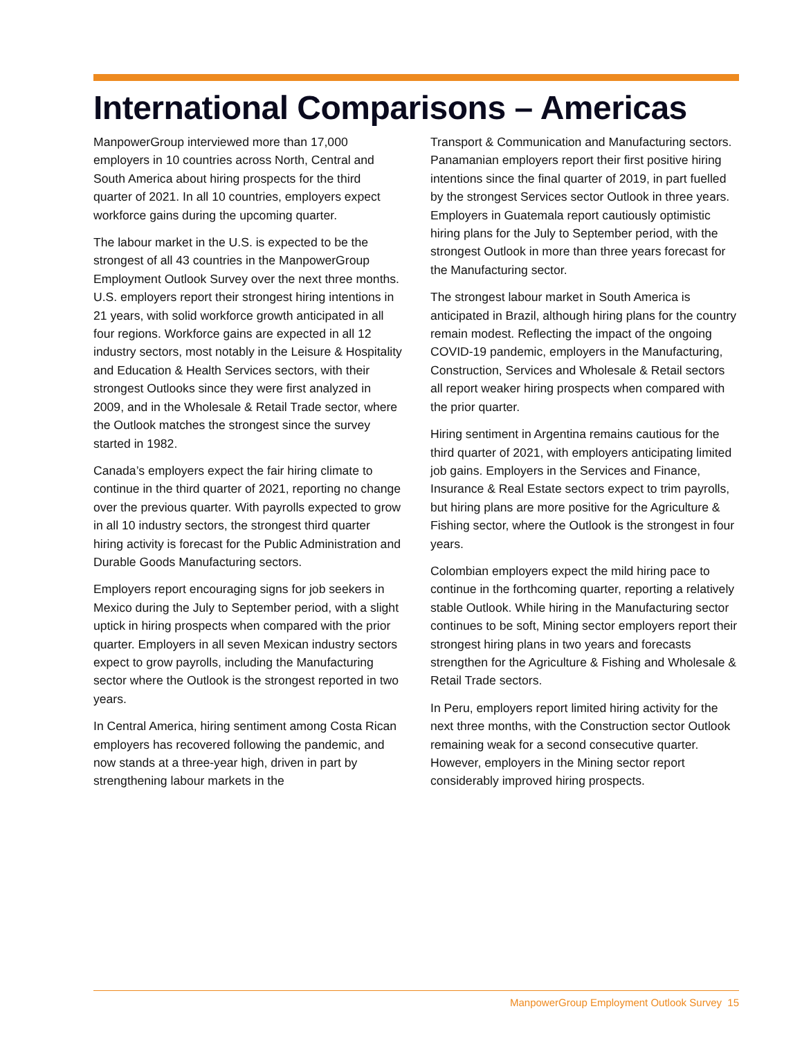International Comparisons – Americas
ManpowerGroup interviewed more than 17,000 employers in 10 countries across North, Central and South America about hiring prospects for the third quarter of 2021. In all 10 countries, employers expect workforce gains during the upcoming quarter.
The labour market in the U.S. is expected to be the strongest of all 43 countries in the ManpowerGroup Employment Outlook Survey over the next three months. U.S. employers report their strongest hiring intentions in 21 years, with solid workforce growth anticipated in all four regions. Workforce gains are expected in all 12 industry sectors, most notably in the Leisure & Hospitality and Education & Health Services sectors, with their strongest Outlooks since they were first analyzed in 2009, and in the Wholesale & Retail Trade sector, where the Outlook matches the strongest since the survey started in 1982.
Canada’s employers expect the fair hiring climate to continue in the third quarter of 2021, reporting no change over the previous quarter. With payrolls expected to grow in all 10 industry sectors, the strongest third quarter hiring activity is forecast for the Public Administration and Durable Goods Manufacturing sectors.
Employers report encouraging signs for job seekers in Mexico during the July to September period, with a slight uptick in hiring prospects when compared with the prior quarter. Employers in all seven Mexican industry sectors expect to grow payrolls, including the Manufacturing sector where the Outlook is the strongest reported in two years.
In Central America, hiring sentiment among Costa Rican employers has recovered following the pandemic, and now stands at a three-year high, driven in part by strengthening labour markets in the
Transport & Communication and Manufacturing sectors. Panamanian employers report their first positive hiring intentions since the final quarter of 2019, in part fuelled by the strongest Services sector Outlook in three years. Employers in Guatemala report cautiously optimistic hiring plans for the July to September period, with the strongest Outlook in more than three years forecast for the Manufacturing sector.
The strongest labour market in South America is anticipated in Brazil, although hiring plans for the country remain modest. Reflecting the impact of the ongoing COVID-19 pandemic, employers in the Manufacturing, Construction, Services and Wholesale & Retail sectors all report weaker hiring prospects when compared with the prior quarter.
Hiring sentiment in Argentina remains cautious for the third quarter of 2021, with employers anticipating limited job gains. Employers in the Services and Finance, Insurance & Real Estate sectors expect to trim payrolls, but hiring plans are more positive for the Agriculture & Fishing sector, where the Outlook is the strongest in four years.
Colombian employers expect the mild hiring pace to continue in the forthcoming quarter, reporting a relatively stable Outlook. While hiring in the Manufacturing sector continues to be soft, Mining sector employers report their strongest hiring plans in two years and forecasts strengthen for the Agriculture & Fishing and Wholesale & Retail Trade sectors.
In Peru, employers report limited hiring activity for the next three months, with the Construction sector Outlook remaining weak for a second consecutive quarter. However, employers in the Mining sector report considerably improved hiring prospects.
ManpowerGroup Employment Outlook Survey 15